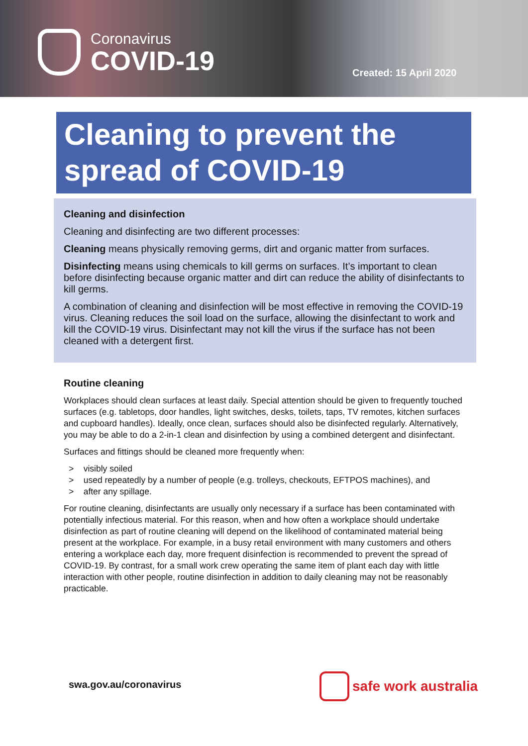Coronavirus
COVID-19
Created: 15 April 2020
Cleaning to prevent the spread of COVID-19
Cleaning and disinfection
Cleaning and disinfecting are two different processes:
Cleaning means physically removing germs, dirt and organic matter from surfaces.
Disinfecting means using chemicals to kill germs on surfaces. It’s important to clean before disinfecting because organic matter and dirt can reduce the ability of disinfectants to kill germs.
A combination of cleaning and disinfection will be most effective in removing the COVID-19 virus. Cleaning reduces the soil load on the surface, allowing the disinfectant to work and kill the COVID-19 virus. Disinfectant may not kill the virus if the surface has not been cleaned with a detergent first.
Routine cleaning
Workplaces should clean surfaces at least daily. Special attention should be given to frequently touched surfaces (e.g. tabletops, door handles, light switches, desks, toilets, taps, TV remotes, kitchen surfaces and cupboard handles). Ideally, once clean, surfaces should also be disinfected regularly. Alternatively, you may be able to do a 2-in-1 clean and disinfection by using a combined detergent and disinfectant.
Surfaces and fittings should be cleaned more frequently when:
> visibly soiled
> used repeatedly by a number of people (e.g. trolleys, checkouts, EFTPOS machines), and
> after any spillage.
For routine cleaning, disinfectants are usually only necessary if a surface has been contaminated with potentially infectious material. For this reason, when and how often a workplace should undertake disinfection as part of routine cleaning will depend on the likelihood of contaminated material being present at the workplace. For example, in a busy retail environment with many customers and others entering a workplace each day, more frequent disinfection is recommended to prevent the spread of COVID-19. By contrast, for a small work crew operating the same item of plant each day with little interaction with other people, routine disinfection in addition to daily cleaning may not be reasonably practicable.
swa.gov.au/coronavirus safe work australia